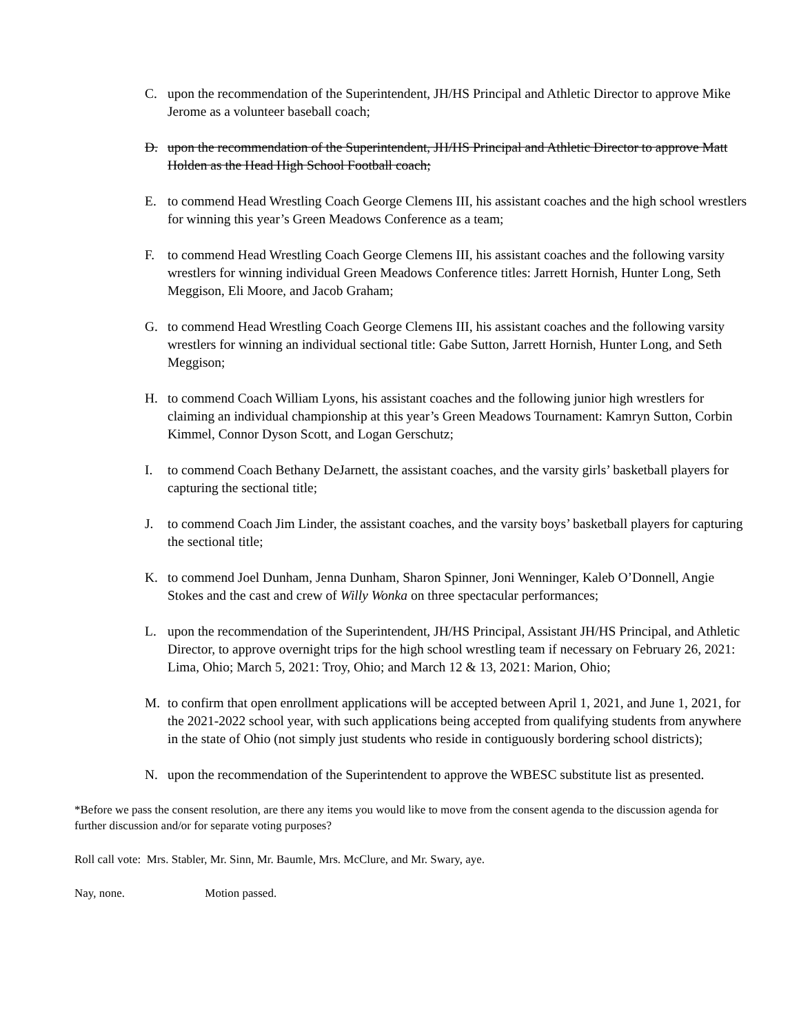C. upon the recommendation of the Superintendent, JH/HS Principal and Athletic Director to approve Mike Jerome as a volunteer baseball coach;
D. upon the recommendation of the Superintendent, JH/HS Principal and Athletic Director to approve Matt Holden as the Head High School Football coach;
E. to commend Head Wrestling Coach George Clemens III, his assistant coaches and the high school wrestlers for winning this year’s Green Meadows Conference as a team;
F. to commend Head Wrestling Coach George Clemens III, his assistant coaches and the following varsity wrestlers for winning individual Green Meadows Conference titles: Jarrett Hornish, Hunter Long, Seth Meggison, Eli Moore, and Jacob Graham;
G. to commend Head Wrestling Coach George Clemens III, his assistant coaches and the following varsity wrestlers for winning an individual sectional title: Gabe Sutton, Jarrett Hornish, Hunter Long, and Seth Meggison;
H. to commend Coach William Lyons, his assistant coaches and the following junior high wrestlers for claiming an individual championship at this year’s Green Meadows Tournament: Kamryn Sutton, Corbin Kimmel, Connor Dyson Scott, and Logan Gerschutz;
I. to commend Coach Bethany DeJarnett, the assistant coaches, and the varsity girls’ basketball players for capturing the sectional title;
J. to commend Coach Jim Linder, the assistant coaches, and the varsity boys’ basketball players for capturing the sectional title;
K. to commend Joel Dunham, Jenna Dunham, Sharon Spinner, Joni Wenninger, Kaleb O’Donnell, Angie Stokes and the cast and crew of Willy Wonka on three spectacular performances;
L. upon the recommendation of the Superintendent, JH/HS Principal, Assistant JH/HS Principal, and Athletic Director, to approve overnight trips for the high school wrestling team if necessary on February 26, 2021: Lima, Ohio; March 5, 2021: Troy, Ohio; and March 12 & 13, 2021: Marion, Ohio;
M. to confirm that open enrollment applications will be accepted between April 1, 2021, and June 1, 2021, for the 2021-2022 school year, with such applications being accepted from qualifying students from anywhere in the state of Ohio (not simply just students who reside in contiguously bordering school districts);
N. upon the recommendation of the Superintendent to approve the WBESC substitute list as presented.
*Before we pass the consent resolution, are there any items you would like to move from the consent agenda to the discussion agenda for further discussion and/or for separate voting purposes?
Roll call vote: Mrs. Stabler, Mr. Sinn, Mr. Baumle, Mrs. McClure, and Mr. Swary, aye.
Nay, none. Motion passed.